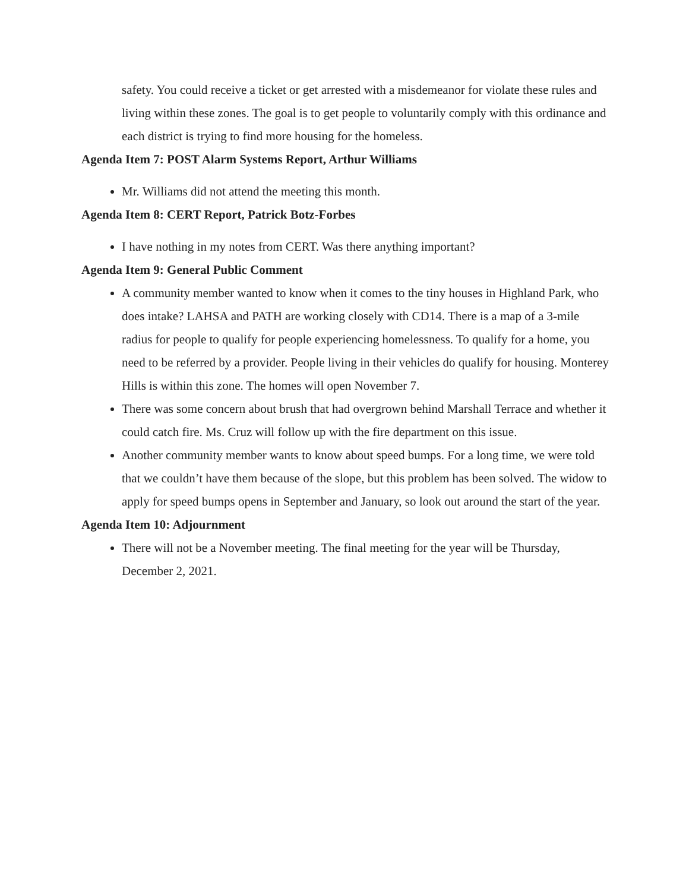safety. You could receive a ticket or get arrested with a misdemeanor for violate these rules and living within these zones. The goal is to get people to voluntarily comply with this ordinance and each district is trying to find more housing for the homeless.
Agenda Item 7: POST Alarm Systems Report, Arthur Williams
Mr. Williams did not attend the meeting this month.
Agenda Item 8: CERT Report, Patrick Botz-Forbes
I have nothing in my notes from CERT. Was there anything important?
Agenda Item 9: General Public Comment
A community member wanted to know when it comes to the tiny houses in Highland Park, who does intake? LAHSA and PATH are working closely with CD14. There is a map of a 3-mile radius for people to qualify for people experiencing homelessness. To qualify for a home, you need to be referred by a provider. People living in their vehicles do qualify for housing. Monterey Hills is within this zone. The homes will open November 7.
There was some concern about brush that had overgrown behind Marshall Terrace and whether it could catch fire. Ms. Cruz will follow up with the fire department on this issue.
Another community member wants to know about speed bumps. For a long time, we were told that we couldn’t have them because of the slope, but this problem has been solved. The widow to apply for speed bumps opens in September and January, so look out around the start of the year.
Agenda Item 10: Adjournment
There will not be a November meeting. The final meeting for the year will be Thursday, December 2, 2021.